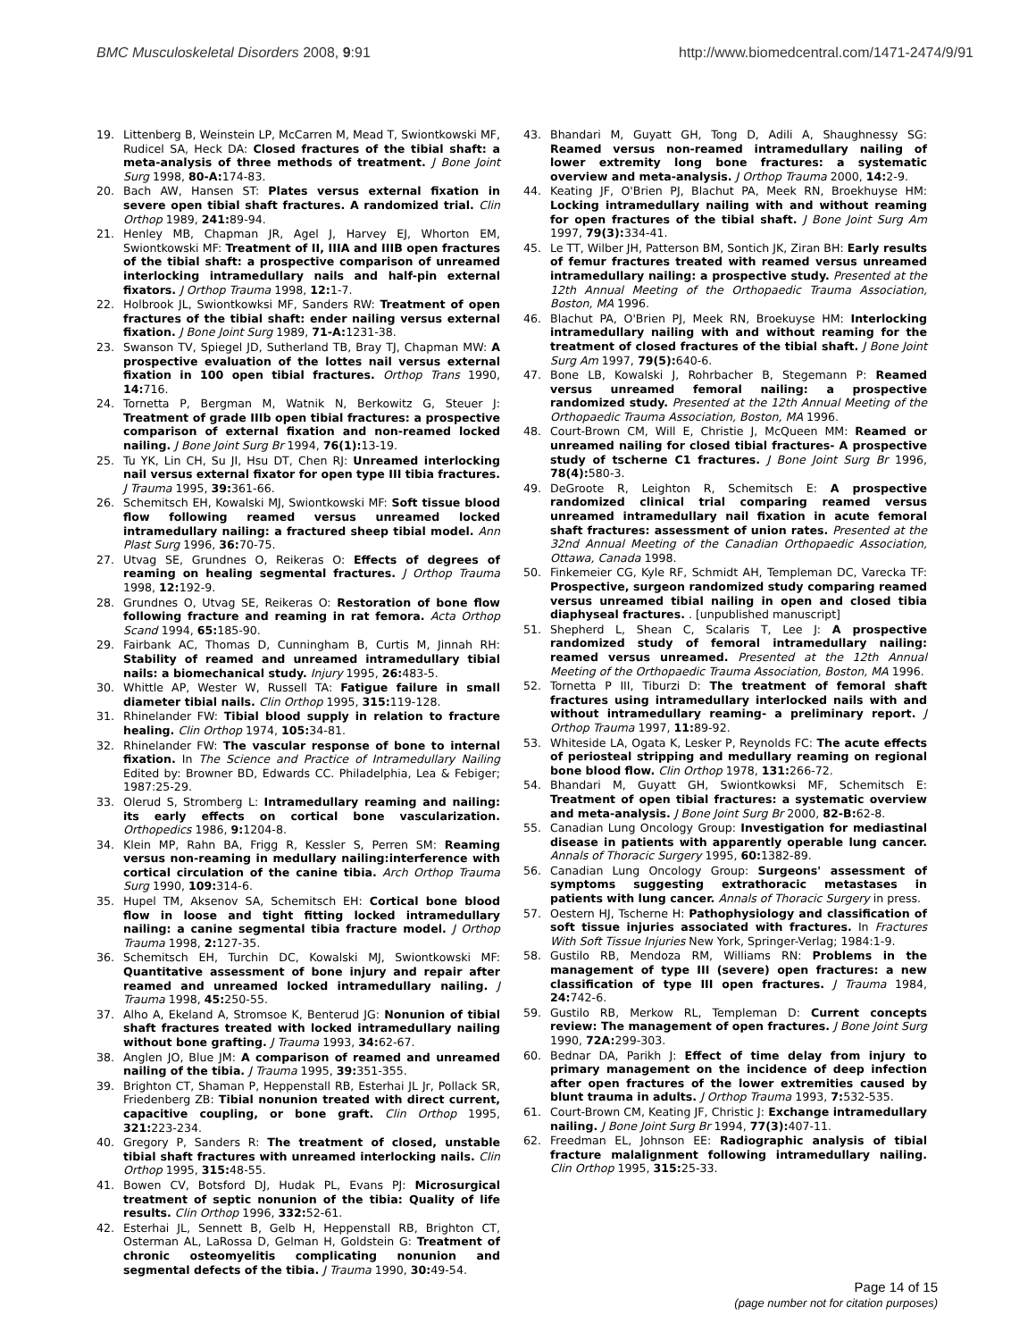BMC Musculoskeletal Disorders 2008, 9:91 http://www.biomedcentral.com/1471-2474/9/91
19. Littenberg B, Weinstein LP, McCarren M, Mead T, Swiontkowski MF, Rudicel SA, Heck DA: Closed fractures of the tibial shaft: a meta-analysis of three methods of treatment. J Bone Joint Surg 1998, 80-A: 174-83.
20. Bach AW, Hansen ST: Plates versus external fixation in severe open tibial shaft fractures. A randomized trial. Clin Orthop 1989, 241: 89-94.
21. Henley MB, Chapman JR, Agel J, Harvey EJ, Whorton EM, Swiontkowski MF: Treatment of II, IIIA and IIIB open fractures of the tibial shaft: a prospective comparison of unreamed interlocking intramedullary nails and half-pin external fixators. J Orthop Trauma 1998, 12: 1-7.
22. Holbrook JL, Swiontkowksi MF, Sanders RW: Treatment of open fractures of the tibial shaft: ender nailing versus external fixation. J Bone Joint Surg 1989, 71-A: 1231-38.
23. Swanson TV, Spiegel JD, Sutherland TB, Bray TJ, Chapman MW: A prospective evaluation of the lottes nail versus external fixation in 100 open tibial fractures. Orthop Trans 1990, 14: 716.
24. Tornetta P, Bergman M, Watnik N, Berkowitz G, Steuer J: Treatment of grade IIIb open tibial fractures: a prospective comparison of external fixation and non-reamed locked nailing. J Bone Joint Surg Br 1994, 76(1): 13-19.
25. Tu YK, Lin CH, Su JI, Hsu DT, Chen RJ: Unreamed interlocking nail versus external fixator for open type III tibia fractures. J Trauma 1995, 39: 361-66.
26. Schemitsch EH, Kowalski MJ, Swiontkowski MF: Soft tissue blood flow following reamed versus unreamed locked intramedullary nailing: a fractured sheep tibial model. Ann Plast Surg 1996, 36: 70-75.
27. Utvag SE, Grundnes O, Reikeras O: Effects of degrees of reaming on healing segmental fractures. J Orthop Trauma 1998, 12: 192-9.
28. Grundnes O, Utvag SE, Reikeras O: Restoration of bone flow following fracture and reaming in rat femora. Acta Orthop Scand 1994, 65: 185-90.
29. Fairbank AC, Thomas D, Cunningham B, Curtis M, Jinnah RH: Stability of reamed and unreamed intramedullary tibial nails: a biomechanical study. Injury 1995, 26: 483-5.
30. Whittle AP, Wester W, Russell TA: Fatigue failure in small diameter tibial nails. Clin Orthop 1995, 315: 119-128.
31. Rhinelander FW: Tibial blood supply in relation to fracture healing. Clin Orthop 1974, 105: 34-81.
32. Rhinelander FW: The vascular response of bone to internal fixation. In The Science and Practice of Intramedullary Nailing Edited by: Browner BD, Edwards CC. Philadelphia, Lea & Febiger; 1987:25-29.
33. Olerud S, Stromberg L: Intramedullary reaming and nailing: its early effects on cortical bone vascularization. Orthopedics 1986, 9: 1204-8.
34. Klein MP, Rahn BA, Frigg R, Kessler S, Perren SM: Reaming versus non-reaming in medullary nailing:interference with cortical circulation of the canine tibia. Arch Orthop Trauma Surg 1990, 109: 314-6.
35. Hupel TM, Aksenov SA, Schemitsch EH: Cortical bone blood flow in loose and tight fitting locked intramedullary nailing: a canine segmental tibia fracture model. J Orthop Trauma 1998, 2: 127-35.
36. Schemitsch EH, Turchin DC, Kowalski MJ, Swiontkowski MF: Quantitative assessment of bone injury and repair after reamed and unreamed locked intramedullary nailing. J Trauma 1998, 45: 250-55.
37. Alho A, Ekeland A, Stromsoe K, Benterud JG: Nonunion of tibial shaft fractures treated with locked intramedullary nailing without bone grafting. J Trauma 1993, 34: 62-67.
38. Anglen JO, Blue JM: A comparison of reamed and unreamed nailing of the tibia. J Trauma 1995, 39: 351-355.
39. Brighton CT, Shaman P, Heppenstall RB, Esterhai JL Jr, Pollack SR, Friedenberg ZB: Tibial nonunion treated with direct current, capacitive coupling, or bone graft. Clin Orthop 1995, 321: 223-234.
40. Gregory P, Sanders R: The treatment of closed, unstable tibial shaft fractures with unreamed interlocking nails. Clin Orthop 1995, 315: 48-55.
41. Bowen CV, Botsford DJ, Hudak PL, Evans PJ: Microsurgical treatment of septic nonunion of the tibia: Quality of life results. Clin Orthop 1996, 332: 52-61.
42. Esterhai JL, Sennett B, Gelb H, Heppenstall RB, Brighton CT, Osterman AL, LaRossa D, Gelman H, Goldstein G: Treatment of chronic osteomyelitis complicating nonunion and segmental defects of the tibia. J Trauma 1990, 30: 49-54.
43. Bhandari M, Guyatt GH, Tong D, Adili A, Shaughnessy SG: Reamed versus non-reamed intramedullary nailing of lower extremity long bone fractures: a systematic overview and meta-analysis. J Orthop Trauma 2000, 14: 2-9.
44. Keating JF, O'Brien PJ, Blachut PA, Meek RN, Broekhuyse HM: Locking intramedullary nailing with and without reaming for open fractures of the tibial shaft. J Bone Joint Surg Am 1997, 79(3): 334-41.
45. Le TT, Wilber JH, Patterson BM, Sontich JK, Ziran BH: Early results of femur fractures treated with reamed versus unreamed intramedullary nailing: a prospective study. Presented at the 12th Annual Meeting of the Orthopaedic Trauma Association, Boston, MA 1996.
46. Blachut PA, O'Brien PJ, Meek RN, Broekuyse HM: Interlocking intramedullary nailing with and without reaming for the treatment of closed fractures of the tibial shaft. J Bone Joint Surg Am 1997, 79(5): 640-6.
47. Bone LB, Kowalski J, Rohrbacher B, Stegemann P: Reamed versus unreamed femoral nailing: a prospective randomized study. Presented at the 12th Annual Meeting of the Orthopaedic Trauma Association, Boston, MA 1996.
48. Court-Brown CM, Will E, Christie J, McQueen MM: Reamed or unreamed nailing for closed tibial fractures- A prospective study of tscherne C1 fractures. J Bone Joint Surg Br 1996, 78(4): 580-3.
49. DeGroote R, Leighton R, Schemitsch E: A prospective randomized clinical trial comparing reamed versus unreamed intramedullary nail fixation in acute femoral shaft fractures: assessment of union rates. Presented at the 32nd Annual Meeting of the Canadian Orthopaedic Association, Ottawa, Canada 1998.
50. Finkemeier CG, Kyle RF, Schmidt AH, Templeman DC, Varecka TF: Prospective, surgeon randomized study comparing reamed versus unreamed tibial nailing in open and closed tibia diaphyseal fractures. . [unpublished manuscript]
51. Shepherd L, Shean C, Scalaris T, Lee J: A prospective randomized study of femoral intramedullary nailing: reamed versus unreamed. Presented at the 12th Annual Meeting of the Orthopaedic Trauma Association, Boston, MA 1996.
52. Tornetta P III, Tiburzi D: The treatment of femoral shaft fractures using intramedullary interlocked nails with and without intramedullary reaming- a preliminary report. J Orthop Trauma 1997, 11: 89-92.
53. Whiteside LA, Ogata K, Lesker P, Reynolds FC: The acute effects of periosteal stripping and medullary reaming on regional bone blood flow. Clin Orthop 1978, 131: 266-72.
54. Bhandari M, Guyatt GH, Swiontkowksi MF, Schemitsch E: Treatment of open tibial fractures: a systematic overview and meta-analysis. J Bone Joint Surg Br 2000, 82-B: 62-8.
55. Canadian Lung Oncology Group: Investigation for mediastinal disease in patients with apparently operable lung cancer. Annals of Thoracic Surgery 1995, 60: 1382-89.
56. Canadian Lung Oncology Group: Surgeons' assessment of symptoms suggesting extrathoracic metastases in patients with lung cancer. Annals of Thoracic Surgery in press.
57. Oestern HJ, Tscherne H: Pathophysiology and classification of soft tissue injuries associated with fractures. In Fractures With Soft Tissue Injuries New York, Springer-Verlag; 1984:1-9.
58. Gustilo RB, Mendoza RM, Williams RN: Problems in the management of type III (severe) open fractures: a new classification of type III open fractures. J Trauma 1984, 24: 742-6.
59. Gustilo RB, Merkow RL, Templeman D: Current concepts review: The management of open fractures. J Bone Joint Surg 1990, 72A: 299-303.
60. Bednar DA, Parikh J: Effect of time delay from injury to primary management on the incidence of deep infection after open fractures of the lower extremities caused by blunt trauma in adults. J Orthop Trauma 1993, 7: 532-535.
61. Court-Brown CM, Keating JF, Christic J: Exchange intramedullary nailing. J Bone Joint Surg Br 1994, 77(3): 407-11.
62. Freedman EL, Johnson EE: Radiographic analysis of tibial fracture malalignment following intramedullary nailing. Clin Orthop 1995, 315: 25-33.
Page 14 of 15
(page number not for citation purposes)